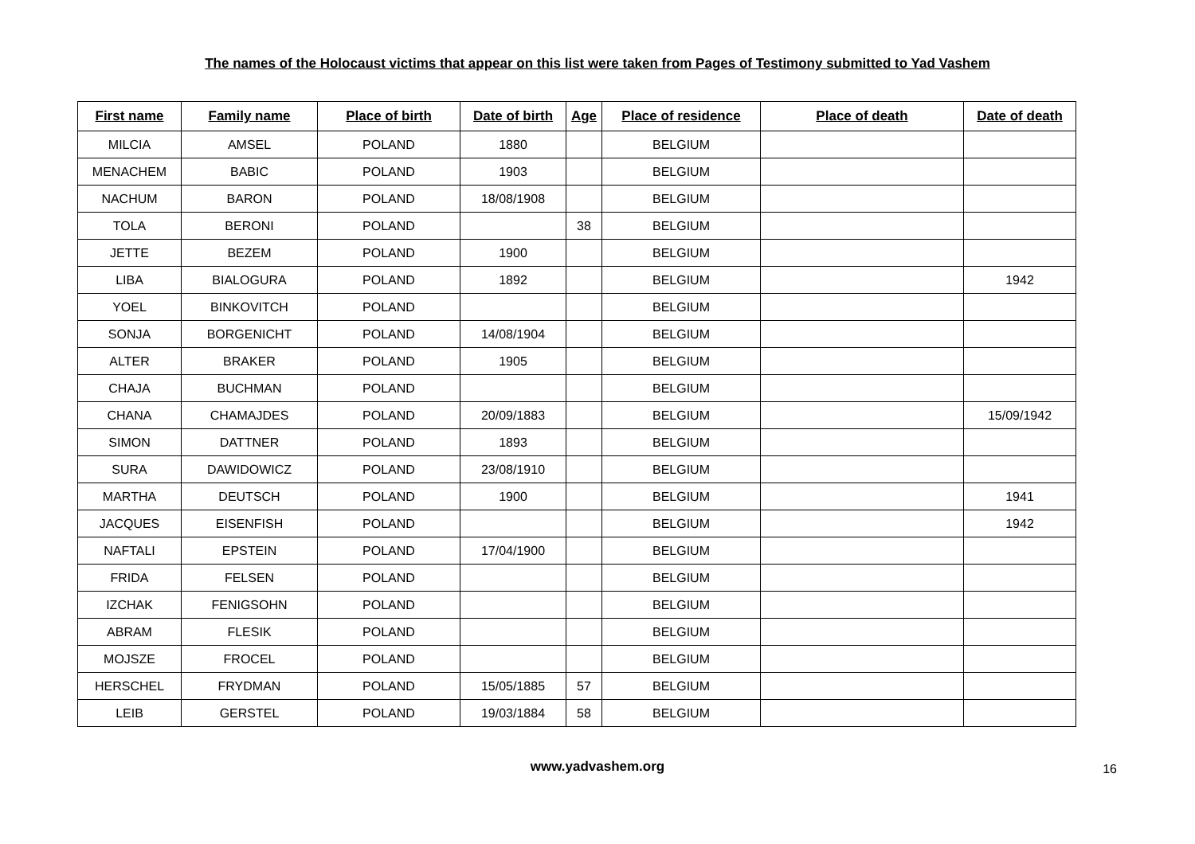The names of the Holocaust victims that appear on this list were taken from Pages of Testimony submitted to Yad Vashem
| First name | Family name | Place of birth | Date of birth | Age | Place of residence | Place of death | Date of death |
| --- | --- | --- | --- | --- | --- | --- | --- |
| MILCIA | AMSEL | POLAND | 1880 | | BELGIUM | | |
| MENACHEM | BABIC | POLAND | 1903 | | BELGIUM | | |
| NACHUM | BARON | POLAND | 18/08/1908 | | BELGIUM | | |
| TOLA | BERONI | POLAND | | 38 | BELGIUM | | |
| JETTE | BEZEM | POLAND | 1900 | | BELGIUM | | |
| LIBA | BIALOGURA | POLAND | 1892 | | BELGIUM | | 1942 |
| YOEL | BINKOVITCH | POLAND | | | BELGIUM | | |
| SONJA | BORGENICHT | POLAND | 14/08/1904 | | BELGIUM | | |
| ALTER | BRAKER | POLAND | 1905 | | BELGIUM | | |
| CHAJA | BUCHMAN | POLAND | | | BELGIUM | | |
| CHANA | CHAMAJDES | POLAND | 20/09/1883 | | BELGIUM | | 15/09/1942 |
| SIMON | DATTNER | POLAND | 1893 | | BELGIUM | | |
| SURA | DAWIDOWICZ | POLAND | 23/08/1910 | | BELGIUM | | |
| MARTHA | DEUTSCH | POLAND | 1900 | | BELGIUM | | 1941 |
| JACQUES | EISENFISH | POLAND | | | BELGIUM | | 1942 |
| NAFTALI | EPSTEIN | POLAND | 17/04/1900 | | BELGIUM | | |
| FRIDA | FELSEN | POLAND | | | BELGIUM | | |
| IZCHAK | FENIGSOHN | POLAND | | | BELGIUM | | |
| ABRAM | FLESIK | POLAND | | | BELGIUM | | |
| MOJSZE | FROCEL | POLAND | | | BELGIUM | | |
| HERSCHEL | FRYDMAN | POLAND | 15/05/1885 | 57 | BELGIUM | | |
| LEIB | GERSTEL | POLAND | 19/03/1884 | 58 | BELGIUM | | |
www.yadvashem.org 16